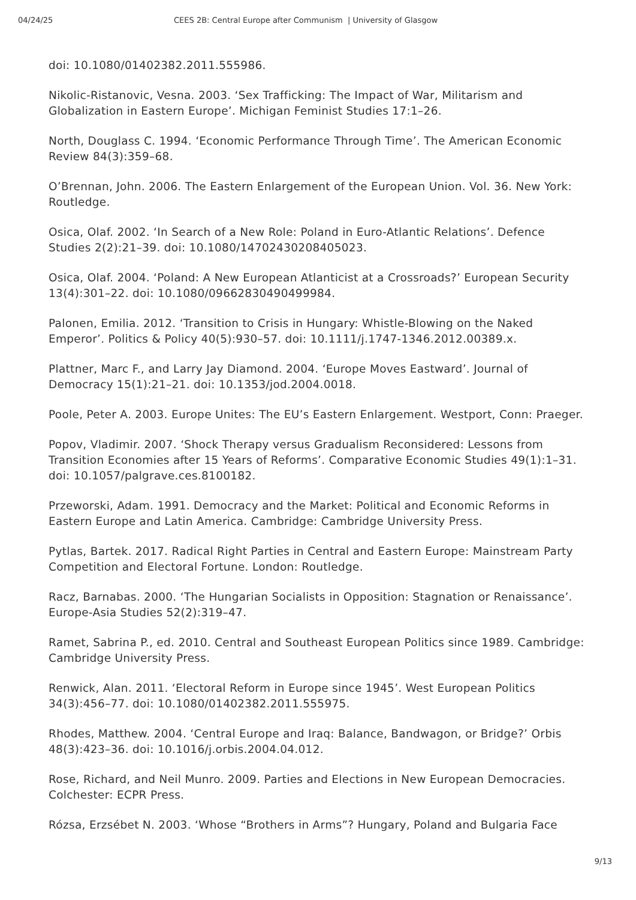04/24/25 CEES 2B: Central Europe after Communism | University of Glasgow
doi: 10.1080/01402382.2011.555986.
Nikolic-Ristanovic, Vesna. 2003. ‘Sex Trafficking: The Impact of War, Militarism and Globalization in Eastern Europe’. Michigan Feminist Studies 17:1–26.
North, Douglass C. 1994. ‘Economic Performance Through Time’. The American Economic Review 84(3):359–68.
O’Brennan, John. 2006. The Eastern Enlargement of the European Union. Vol. 36. New York: Routledge.
Osica, Olaf. 2002. ‘In Search of a New Role: Poland in Euro-Atlantic Relations’. Defence Studies 2(2):21–39. doi: 10.1080/14702430208405023.
Osica, Olaf. 2004. ‘Poland: A New European Atlanticist at a Crossroads?’ European Security 13(4):301–22. doi: 10.1080/09662830490499984.
Palonen, Emilia. 2012. ‘Transition to Crisis in Hungary: Whistle-Blowing on the Naked Emperor’. Politics & Policy 40(5):930–57. doi: 10.1111/j.1747-1346.2012.00389.x.
Plattner, Marc F., and Larry Jay Diamond. 2004. ‘Europe Moves Eastward’. Journal of Democracy 15(1):21–21. doi: 10.1353/jod.2004.0018.
Poole, Peter A. 2003. Europe Unites: The EU’s Eastern Enlargement. Westport, Conn: Praeger.
Popov, Vladimir. 2007. ‘Shock Therapy versus Gradualism Reconsidered: Lessons from Transition Economies after 15 Years of Reforms’. Comparative Economic Studies 49(1):1–31. doi: 10.1057/palgrave.ces.8100182.
Przeworski, Adam. 1991. Democracy and the Market: Political and Economic Reforms in Eastern Europe and Latin America. Cambridge: Cambridge University Press.
Pytlas, Bartek. 2017. Radical Right Parties in Central and Eastern Europe: Mainstream Party Competition and Electoral Fortune. London: Routledge.
Racz, Barnabas. 2000. ‘The Hungarian Socialists in Opposition: Stagnation or Renaissance’. Europe-Asia Studies 52(2):319–47.
Ramet, Sabrina P., ed. 2010. Central and Southeast European Politics since 1989. Cambridge: Cambridge University Press.
Renwick, Alan. 2011. ‘Electoral Reform in Europe since 1945’. West European Politics 34(3):456–77. doi: 10.1080/01402382.2011.555975.
Rhodes, Matthew. 2004. ‘Central Europe and Iraq: Balance, Bandwagon, or Bridge?’ Orbis 48(3):423–36. doi: 10.1016/j.orbis.2004.04.012.
Rose, Richard, and Neil Munro. 2009. Parties and Elections in New European Democracies. Colchester: ECPR Press.
Rózsa, Erzsébet N. 2003. ‘Whose “Brothers in Arms”? Hungary, Poland and Bulgaria Face
9/13